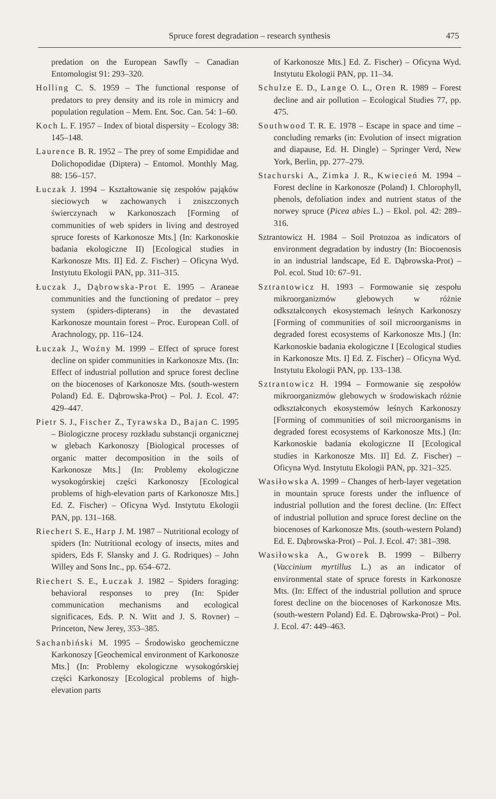Spruce forest degradation – research synthesis
475
predation on the European Sawfly – Canadian Entomologist 91: 293–320.
Holling C. S. 1959 – The functional response of predators to prey density and its role in mimicry and population regulation – Mem. Ent. Soc. Can. 54: 1–60.
Koch L. F. 1957 – Index of biotal dispersity – Ecology 38: 145–148.
Laurence B. R. 1952 – The prey of some Empididae and Dolichopodidae (Diptera) – Entomol. Monthly Mag. 88: 156–157.
Łuczak J. 1994 – Kształtowanie się zespołów pająków sieciowych w zachowanych i zniszczonych świerczynach w Karkonoszach [Forming of communities of web spiders in living and destroyed spruce forests of Karkonosze Mts.] (In: Karkonoskie badania ekologiczne II) [Ecological studies in Karkonosze Mts. II] Ed. Z. Fischer) – Oficyna Wyd. Instytutu Ekologii PAN, pp. 311–315.
Łuczak J., Dąbrowska-Prot E. 1995 – Araneae communities and the functioning of predator – prey system (spiders-dipterans) in the devastated Karkonosze mountain forest – Proc. European Coll. of Arachnology, pp. 116–124.
Łuczak J., Woźny M. 1999 – Effect of spruce forest decline on spider communities in Karkonosze Mts. (In: Effect of industrial pollution and spruce forest decline on the biocenoses of Karkonosze Mts. (south-western Poland) Ed. E. Dąbrowska-Prot) – Pol. J. Ecol. 47: 429–447.
Pietr S. J., Fischer Z., Tyrawska D., Bajan C. 1995 – Biologiczne procesy rozkładu substancji organicznej w glebach Karkonoszy [Biological processes of organic matter decomposition in the soils of Karkonosze Mts.] (In: Problemy ekologiczne wysokogórskiej części Karkonoszy [Ecological problems of high-elevation parts of Karkonosze Mts.] Ed. Z. Fischer) – Oficyna Wyd. Instytutu Ekologii PAN, pp. 131–168.
Riechert S. E., Harp J. M. 1987 – Nutritional ecology of spiders (In: Nutritional ecology of insects, mites and spiders, Eds F. Slansky and J. G. Rodriques) – John Willey and Sons Inc., pp. 654–672.
Riechert S. E., Łuczak J. 1982 – Spiders foraging: behavioral responses to prey (In: Spider communication mechanisms and ecological significaces, Eds. P. N. Witt and J. S. Rovner) – Princeton, New Jerey, 353–385.
Sachanbiński M. 1995 – Środowisko geochemiczne Karkonoszy [Geochemical environment of Karkonosze Mts.] (In: Problemy ekologiczne wysokogórskiej części Karkonoszy [Ecological problems of high-elevation parts
of Karkonosze Mts.] Ed. Z. Fischer) – Oficyna Wyd. Instytutu Ekologii PAN, pp. 11–34.
Schulze E. D., Lange O. L., Oren R. 1989 – Forest decline and air pollution – Ecological Studies 77, pp. 475.
Southwood T. R. E. 1978 – Escape in space and time – concluding remarks (in: Evolution of insect migration and diapause, Ed. H. Dingle) – Springer Verd, New York, Berlin, pp. 277–279.
Stachurski A., Zimka J. R., Kwiecień M. 1994 – Forest decline in Karkonosze (Poland) I. Chlorophyll, phenols, defoliation index and nutrient status of the norwey spruce (Picea abies L.) – Ekol. pol. 42: 289–316.
Sztrantowicz H. 1984 – Soil Protozoa as indicators of environment degradation by industry (In: Biocoenosis in an industrial landscape, Ed E. Dąbrowska-Prot) – Pol. ecol. Stud 10: 67–91.
Sztrantowicz H. 1993 – Formowanie się zespołu mikroorganizmów glebowych w różnie odkształconych ekosystemach leśnych Karkonoszy [Forming of communities of soil microorganisms in degraded forest ecosystems of Karkonosze Mts.] (In: Karkonoskie badania ekologiczne I [Ecological studies in Karkonosze Mts. I] Ed. Z. Fischer) – Oficyna Wyd. Instytutu Ekologii PAN, pp. 133–138.
Sztrantowicz H. 1994 – Formowanie się zespołów mikroorganizmów glebowych w środowiskach różnie odkształconych ekosystemów leśnych Karkonoszy [Forming of communities of soil microorganisms in degraded forest ecosystems of Karkonosze Mts.] (In: Karkonoskie badania ekologiczne II [Ecological studies in Karkonosze Mts. II] Ed. Z. Fischer) – Oficyna Wyd. Instytutu Ekologii PAN, pp. 321–325.
Wasiłowska A. 1999 – Changes of herb-layer vegetation in mountain spruce forests under the influence of industrial pollution and the forest decline. (In: Effect of industrial pollution and spruce forest decline on the biocenoses of Karkonosze Mts. (south-western Poland) Ed. E. Dąbrowska-Prot) – Pol. J. Ecol. 47: 381–398.
Wasiłowska A., Gworek B. 1999 – Bilberry (Vaccinium myrtillus L.) as an indicator of environmental state of spruce forests in Karkonosze Mts. (In: Effect of the industrial pollution and spruce forest decline on the biocenoses of Karkonosze Mts. (south-western Poland) Ed. E. Dąbrowska-Prot) – Pol. J. Ecol. 47: 449–463.